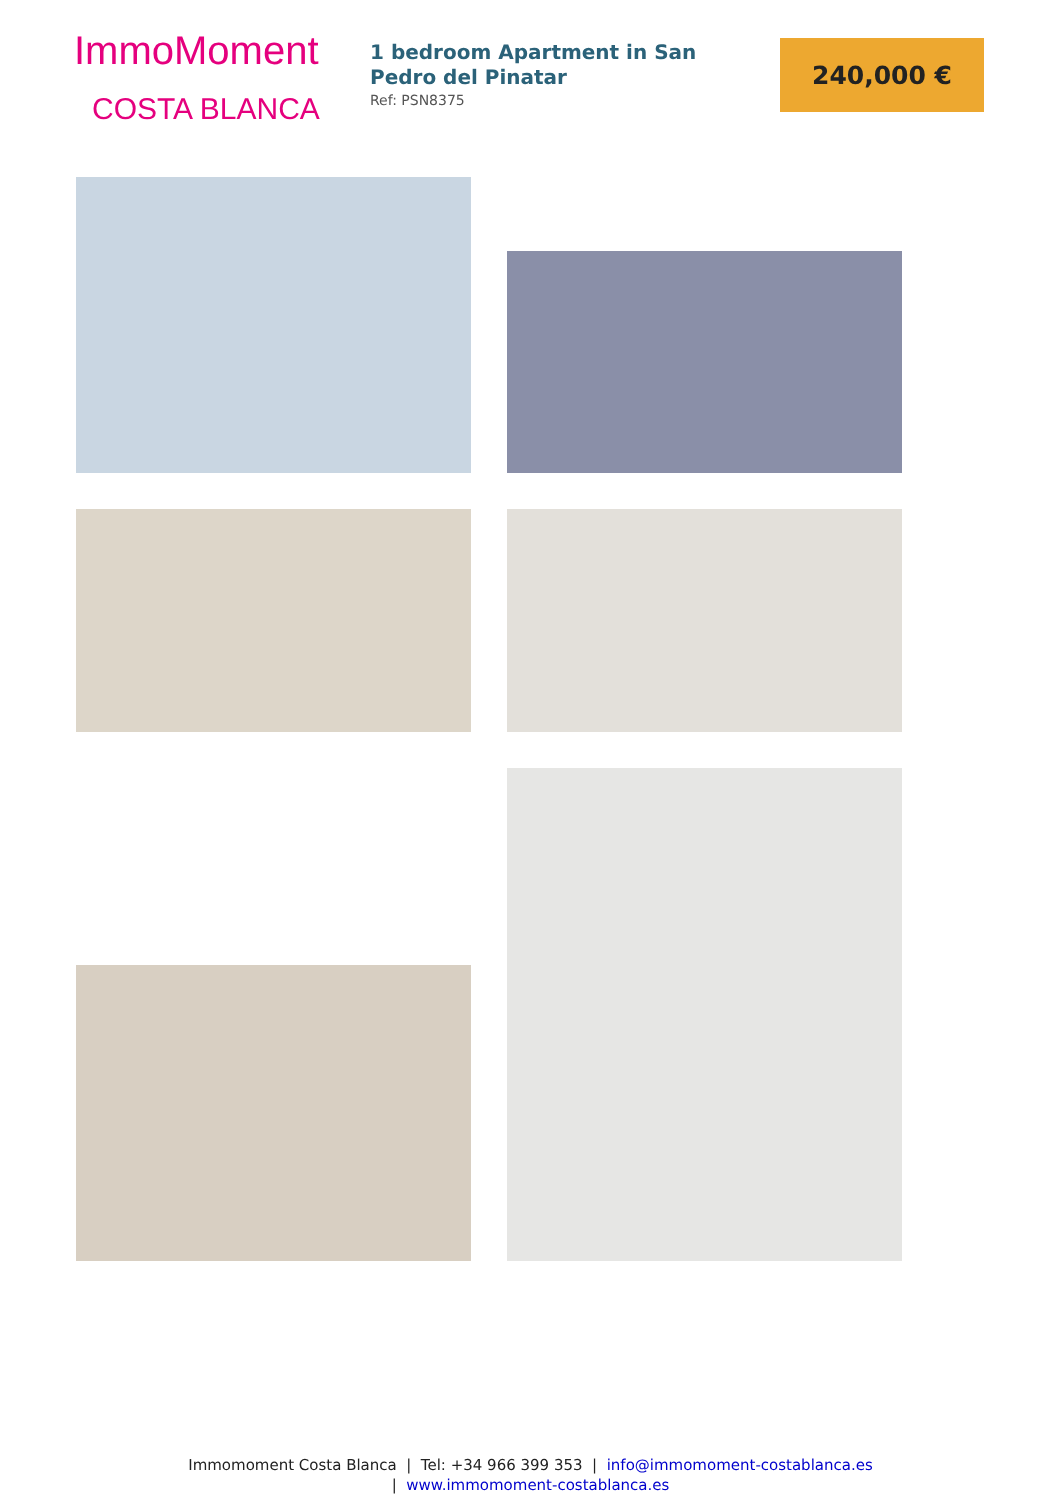ImmoMoment
COSTA BLANCA
1 bedroom Apartment in San Pedro del Pinatar
Ref: PSN8375
240,000 €
Immomoment Costa Blanca | Tel: +34 966 399 353 | info@immomoment-costablanca.es
| www.immomoment-costablanca.es